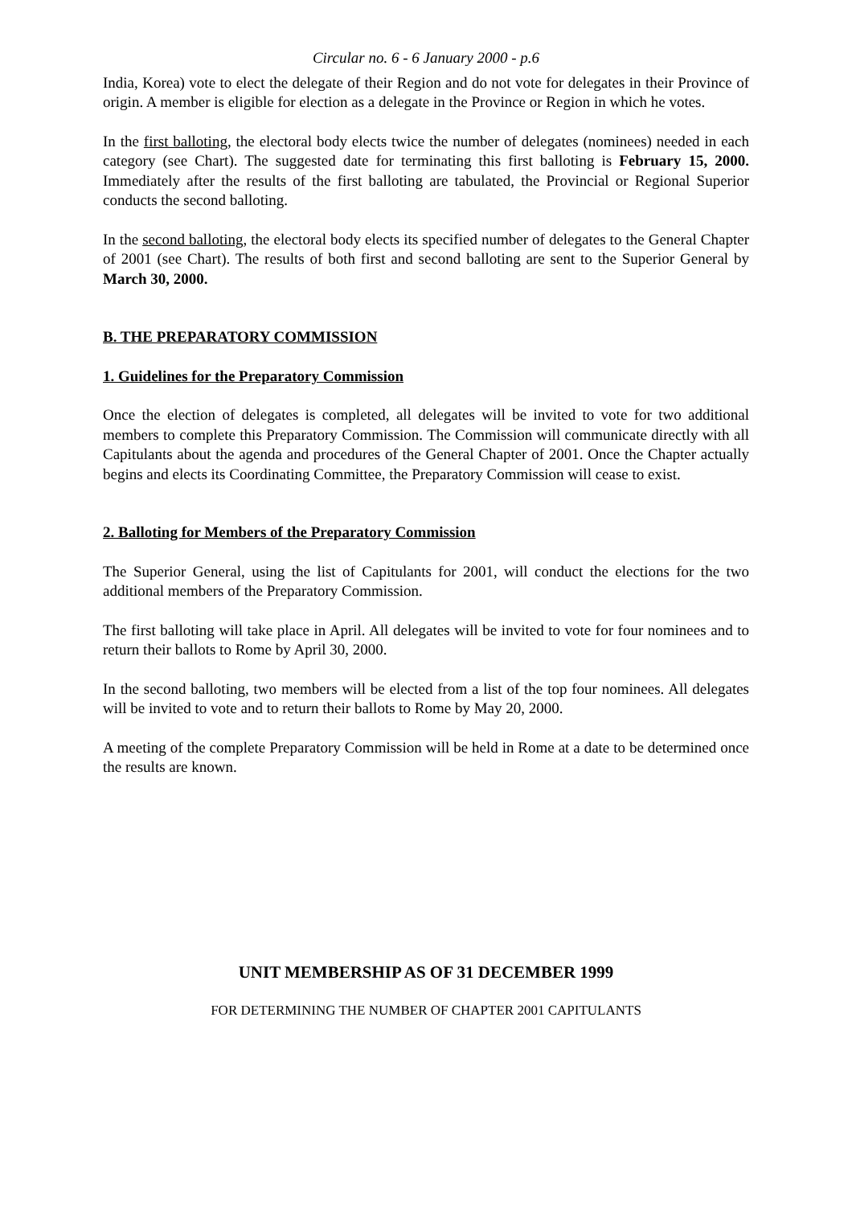Circular no. 6 - 6 January 2000 - p.6
India, Korea) vote to elect the delegate of their Region and do not vote for delegates in their Province of origin. A member is eligible for election as a delegate in the Province or Region in which he votes.
In the first balloting, the electoral body elects twice the number of delegates (nominees) needed in each category (see Chart). The suggested date for terminating this first balloting is February 15, 2000. Immediately after the results of the first balloting are tabulated, the Provincial or Regional Superior conducts the second balloting.
In the second balloting, the electoral body elects its specified number of delegates to the General Chapter of 2001 (see Chart). The results of both first and second balloting are sent to the Superior General by March 30, 2000.
B. THE PREPARATORY COMMISSION
1. Guidelines for the Preparatory Commission
Once the election of delegates is completed, all delegates will be invited to vote for two additional members to complete this Preparatory Commission. The Commission will communicate directly with all Capitulants about the agenda and procedures of the General Chapter of 2001. Once the Chapter actually begins and elects its Coordinating Committee, the Preparatory Commission will cease to exist.
2. Balloting for Members of the Preparatory Commission
The Superior General, using the list of Capitulants for 2001, will conduct the elections for the two additional members of the Preparatory Commission.
The first balloting will take place in April. All delegates will be invited to vote for four nominees and to return their ballots to Rome by April 30, 2000.
In the second balloting, two members will be elected from a list of the top four nominees. All delegates will be invited to vote and to return their ballots to Rome by May 20, 2000.
A meeting of the complete Preparatory Commission will be held in Rome at a date to be determined once the results are known.
UNIT MEMBERSHIP AS OF 31 DECEMBER 1999
FOR DETERMINING THE NUMBER OF CHAPTER 2001 CAPITULANTS